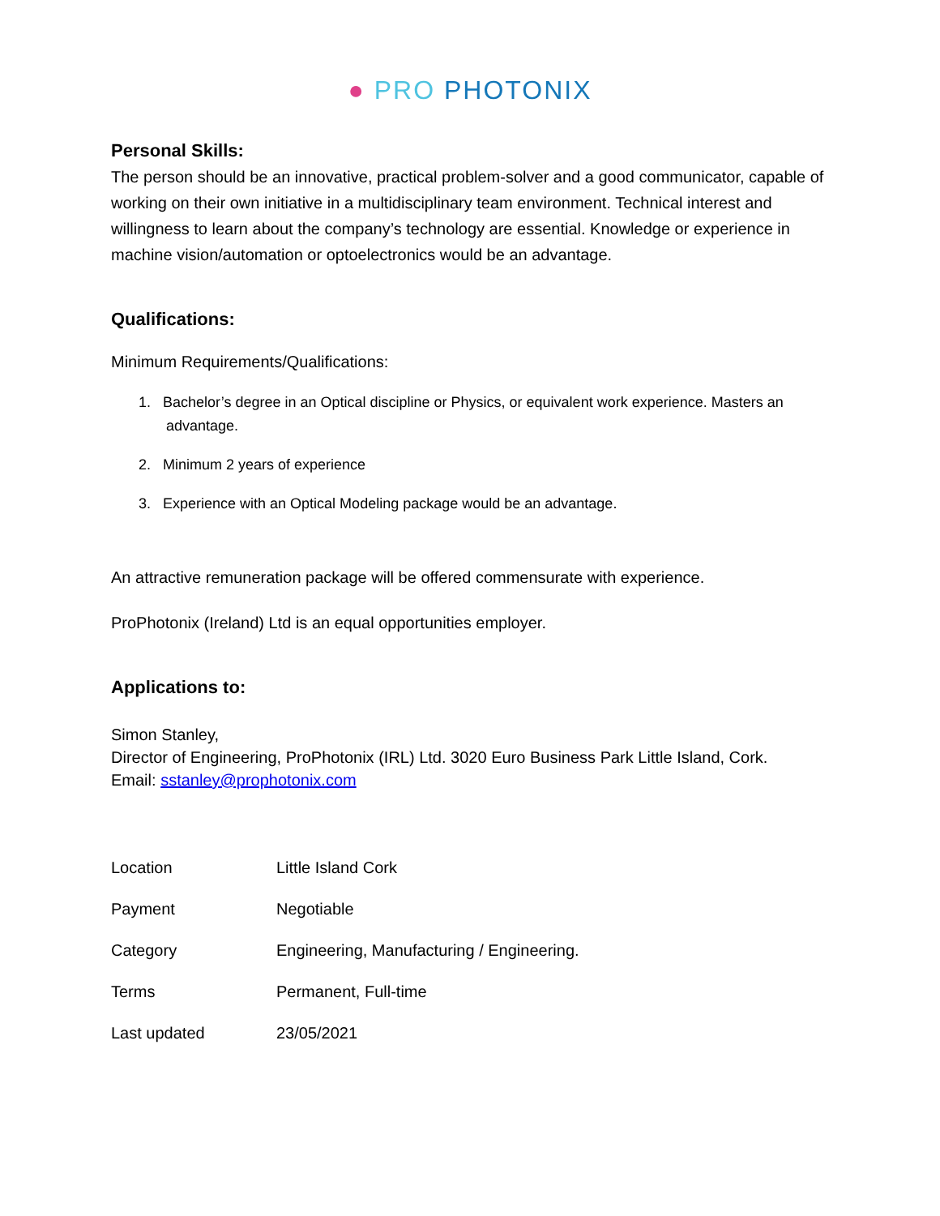● PRO PHOTONIX
Personal Skills:
The person should be an innovative, practical problem-solver and a good communicator, capable of working on their own initiative in a multidisciplinary team environment. Technical interest and willingness to learn about the company’s technology are essential. Knowledge or experience in machine vision/automation or optoelectronics would be an advantage.
Qualifications:
Minimum Requirements/Qualifications:
1. Bachelor’s degree in an Optical discipline or Physics, or equivalent work experience. Masters an advantage.
2. Minimum 2 years of experience
3. Experience with an Optical Modeling package would be an advantage.
An attractive remuneration package will be offered commensurate with experience.
ProPhotonix (Ireland) Ltd is an equal opportunities employer.
Applications to:
Simon Stanley,
Director of Engineering, ProPhotonix (IRL) Ltd. 3020 Euro Business Park Little Island, Cork.
Email: sstanley@prophotonix.com
| Location | Little Island Cork |
| Payment | Negotiable |
| Category | Engineering, Manufacturing / Engineering. |
| Terms | Permanent, Full-time |
| Last updated | 23/05/2021 |